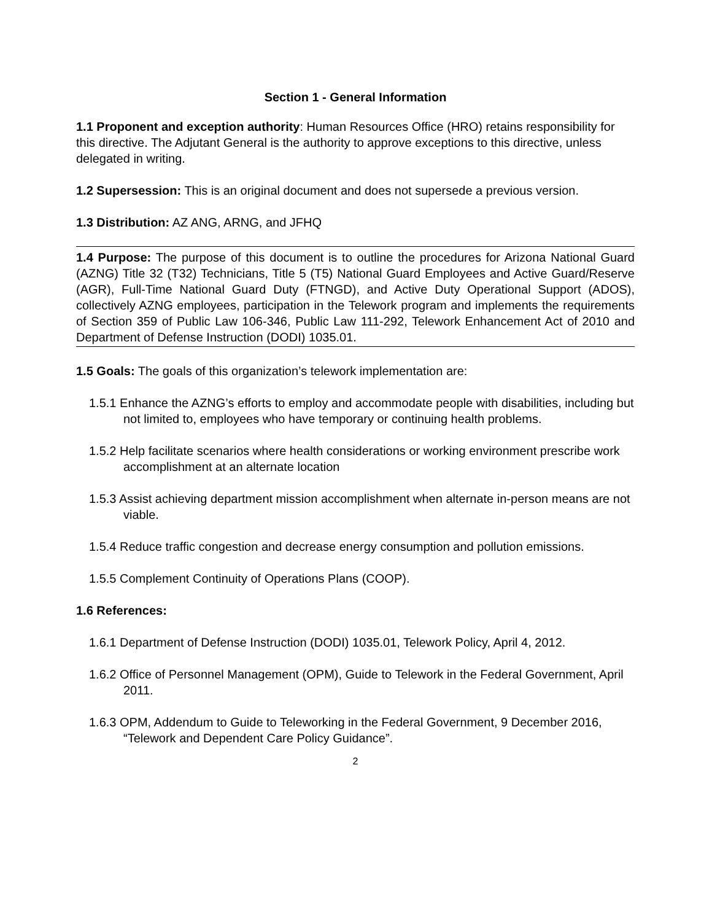Section 1 - General Information
1.1 Proponent and exception authority: Human Resources Office (HRO) retains responsibility for this directive. The Adjutant General is the authority to approve exceptions to this directive, unless delegated in writing.
1.2 Supersession: This is an original document and does not supersede a previous version.
1.3 Distribution: AZ ANG, ARNG, and JFHQ
1.4 Purpose: The purpose of this document is to outline the procedures for Arizona National Guard (AZNG) Title 32 (T32) Technicians, Title 5 (T5) National Guard Employees and Active Guard/Reserve (AGR), Full-Time National Guard Duty (FTNGD), and Active Duty Operational Support (ADOS), collectively AZNG employees, participation in the Telework program and implements the requirements of Section 359 of Public Law 106-346, Public Law 111-292, Telework Enhancement Act of 2010 and Department of Defense Instruction (DODI) 1035.01.
1.5 Goals: The goals of this organization’s telework implementation are:
1.5.1 Enhance the AZNG’s efforts to employ and accommodate people with disabilities, including but not limited to, employees who have temporary or continuing health problems.
1.5.2 Help facilitate scenarios where health considerations or working environment prescribe work accomplishment at an alternate location
1.5.3 Assist achieving department mission accomplishment when alternate in-person means are not viable.
1.5.4 Reduce traffic congestion and decrease energy consumption and pollution emissions.
1.5.5 Complement Continuity of Operations Plans (COOP).
1.6 References:
1.6.1 Department of Defense Instruction (DODI) 1035.01, Telework Policy, April 4, 2012.
1.6.2 Office of Personnel Management (OPM), Guide to Telework in the Federal Government, April 2011.
1.6.3 OPM, Addendum to Guide to Teleworking in the Federal Government, 9 December 2016, “Telework and Dependent Care Policy Guidance”.
2